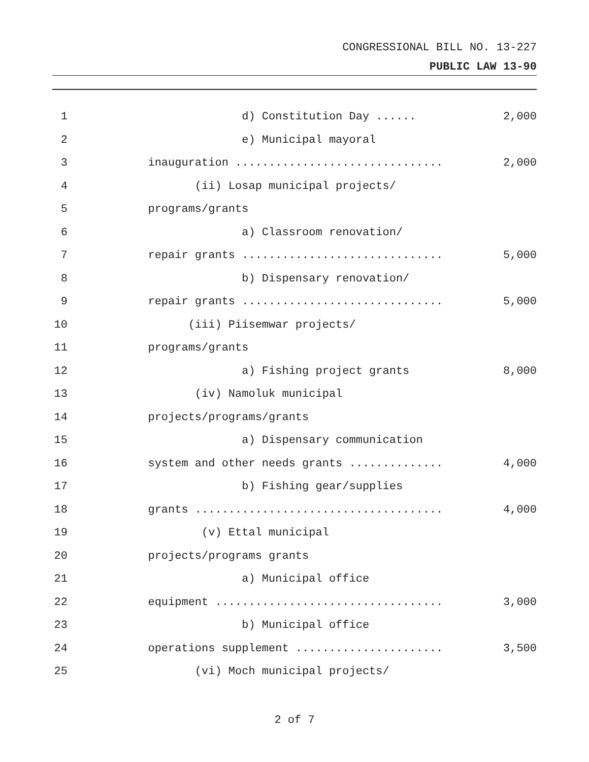CONGRESSIONAL BILL NO. 13-227
PUBLIC LAW 13-90
1 d) Constitution Day ...... 2,000
2 e) Municipal mayoral
3 inauguration ............................... 2,000
4 (ii) Losap municipal projects/
5 programs/grants
6 a) Classroom renovation/
7 repair grants .............................. 5,000
8 b) Dispensary renovation/
9 repair grants .............................. 5,000
10 (iii) Piisemwar projects/
11 programs/grants
12 a) Fishing project grants 8,000
13 (iv) Namoluk municipal
14 projects/programs/grants
15 a) Dispensary communication
16 system and other needs grants .............. 4,000
17 b) Fishing gear/supplies
18 grants ..................................... 4,000
19 (v) Ettal municipal
20 projects/programs grants
21 a) Municipal office
22 equipment .................................. 3,000
23 b) Municipal office
24 operations supplement ...................... 3,500
25 (vi) Moch municipal projects/
2 of 7